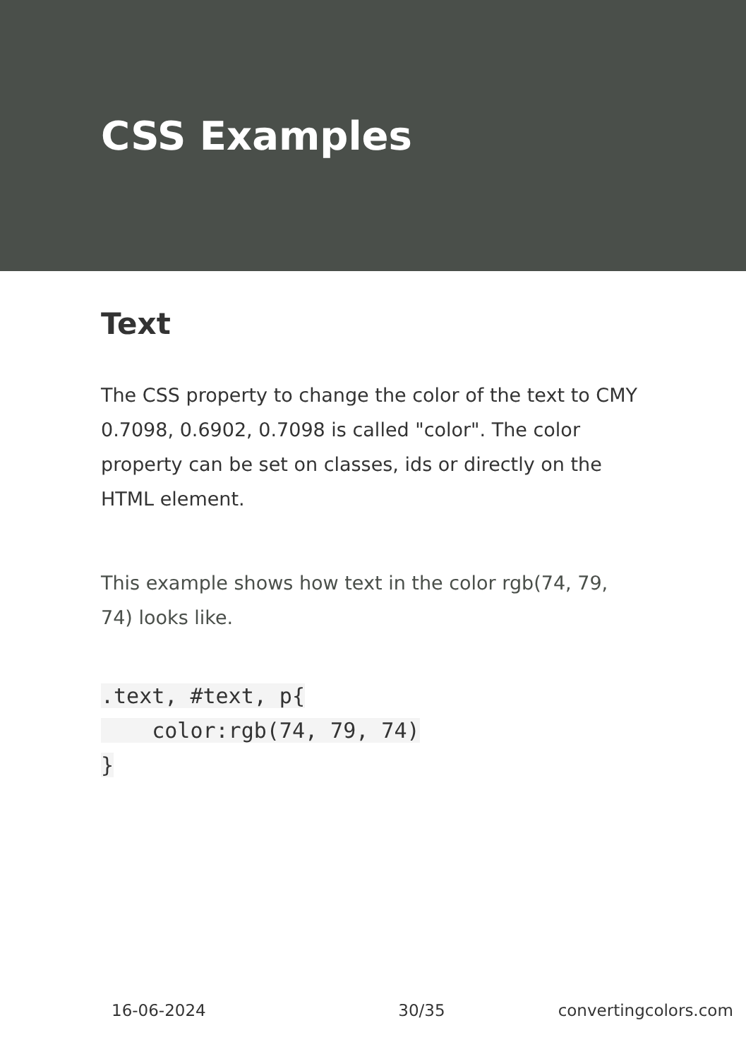CSS Examples
Text
The CSS property to change the color of the text to CMY 0.7098, 0.6902, 0.7098 is called "color". The color property can be set on classes, ids or directly on the HTML element.
This example shows how text in the color rgb(74, 79, 74) looks like.
.text, #text, p{
    color:rgb(74, 79, 74)
}
16-06-2024 30/35 convertingcolors.com